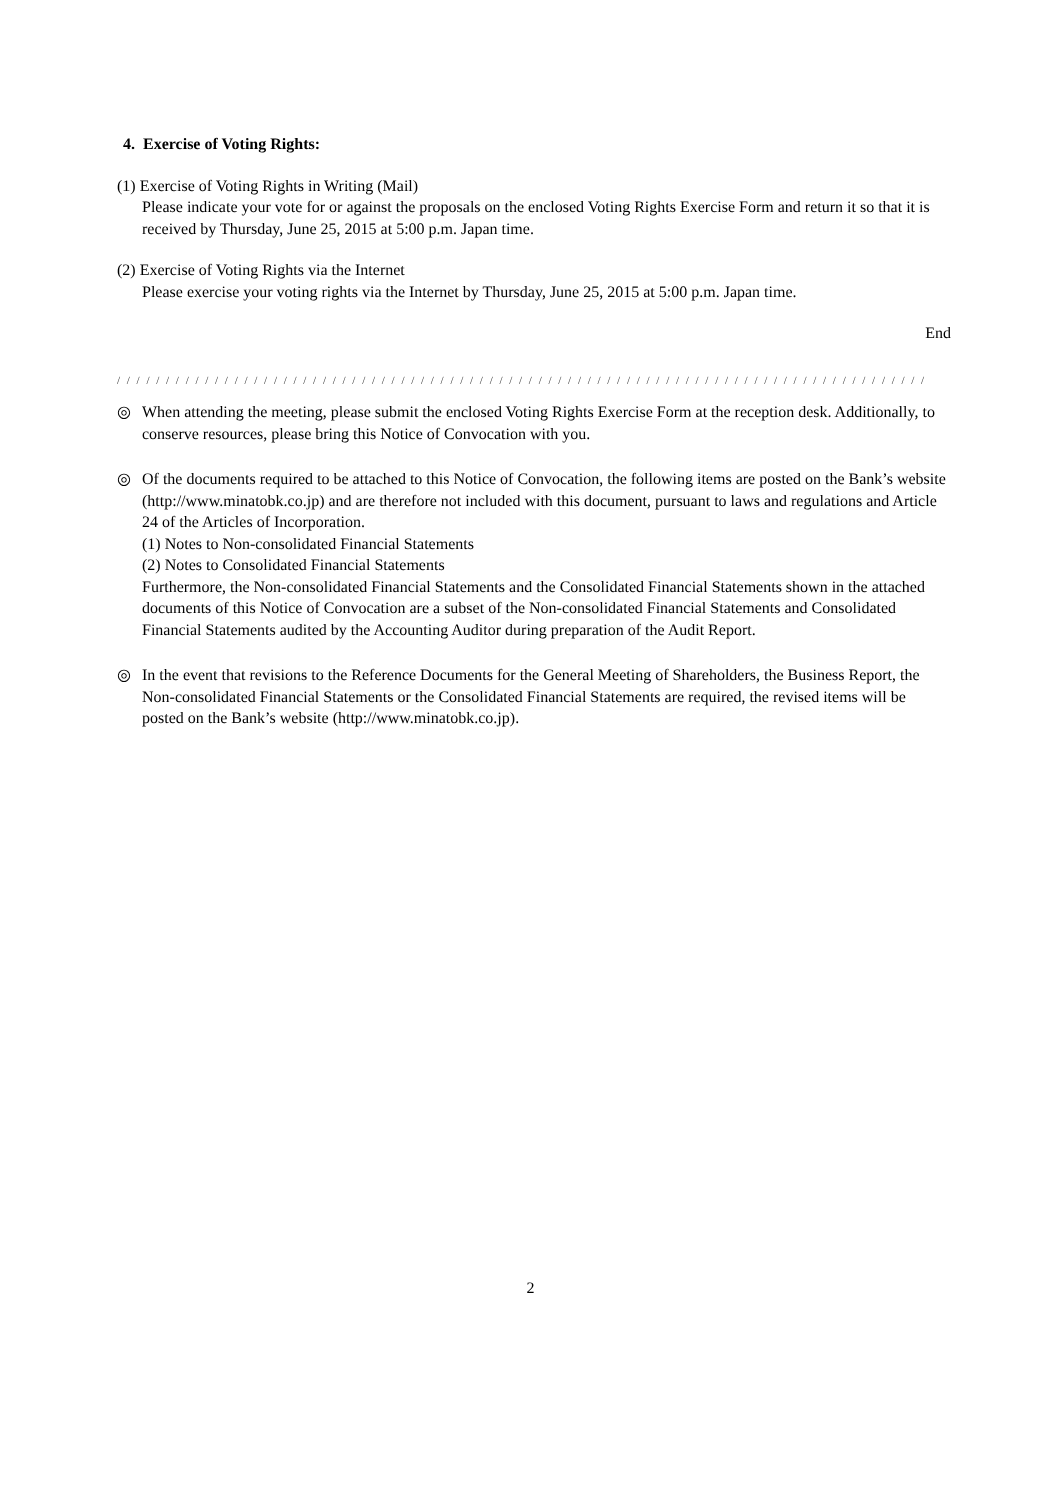4. Exercise of Voting Rights:
(1) Exercise of Voting Rights in Writing (Mail)
Please indicate your vote for or against the proposals on the enclosed Voting Rights Exercise Form and return it so that it is received by Thursday, June 25, 2015 at 5:00 p.m. Japan time.
(2) Exercise of Voting Rights via the Internet
Please exercise your voting rights via the Internet by Thursday, June 25, 2015 at 5:00 p.m. Japan time.
End
/ / / / / / / / / / / / / / / / / / / / / / / / / / / / / / / / / / / / / / / / / / / / / / / / / / / / / / / / / / / / / / / / / / / / / / / / / / / / / / / / / / /
◎ When attending the meeting, please submit the enclosed Voting Rights Exercise Form at the reception desk. Additionally, to conserve resources, please bring this Notice of Convocation with you.
◎ Of the documents required to be attached to this Notice of Convocation, the following items are posted on the Bank’s website (http://www.minatobk.co.jp) and are therefore not included with this document, pursuant to laws and regulations and Article 24 of the Articles of Incorporation.
(1) Notes to Non-consolidated Financial Statements
(2) Notes to Consolidated Financial Statements
Furthermore, the Non-consolidated Financial Statements and the Consolidated Financial Statements shown in the attached documents of this Notice of Convocation are a subset of the Non-consolidated Financial Statements and Consolidated Financial Statements audited by the Accounting Auditor during preparation of the Audit Report.
◎ In the event that revisions to the Reference Documents for the General Meeting of Shareholders, the Business Report, the Non-consolidated Financial Statements or the Consolidated Financial Statements are required, the revised items will be posted on the Bank’s website (http://www.minatobk.co.jp).
2